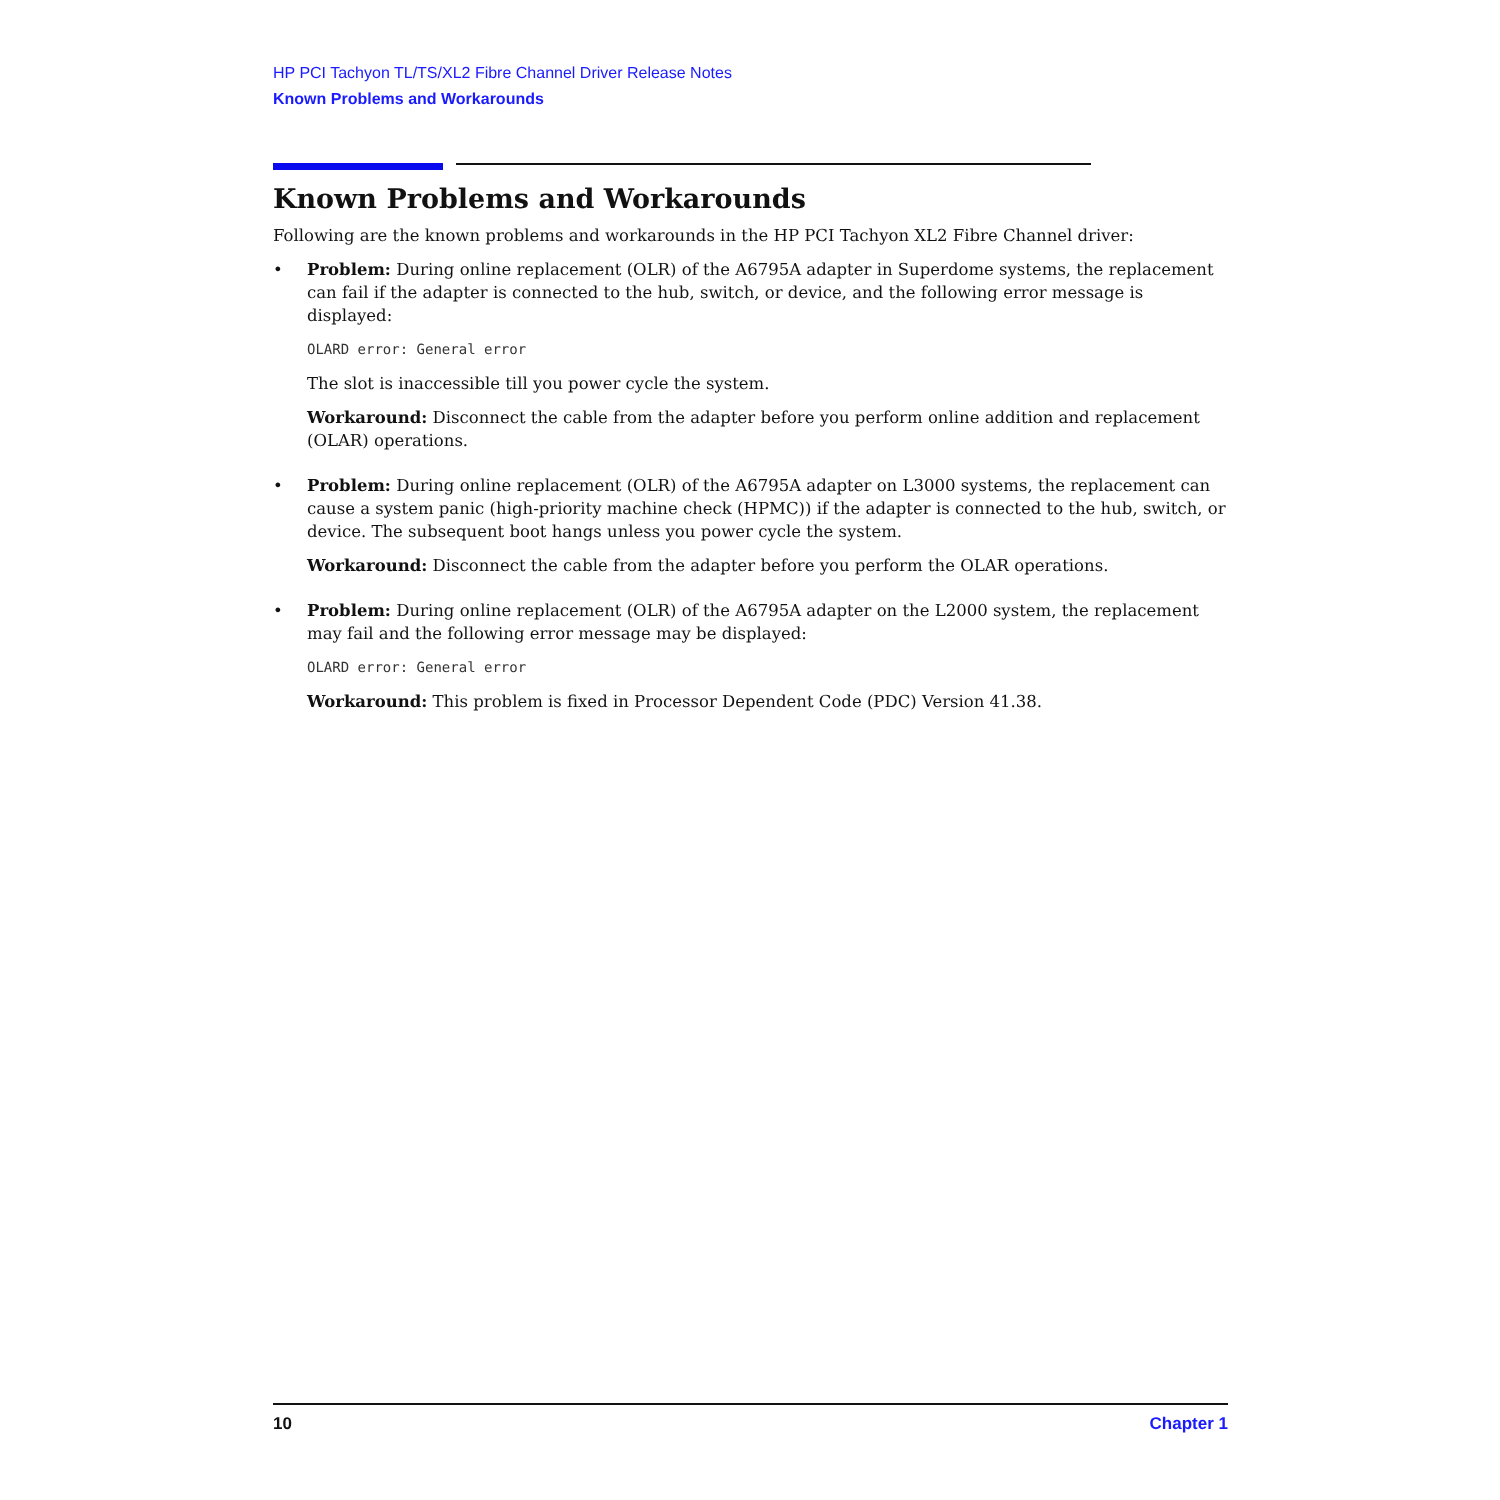HP PCI Tachyon TL/TS/XL2 Fibre Channel Driver Release Notes
Known Problems and Workarounds
Known Problems and Workarounds
Following are the known problems and workarounds in the HP PCI Tachyon XL2 Fibre Channel driver:
• Problem: During online replacement (OLR) of the A6795A adapter in Superdome systems, the replacement can fail if the adapter is connected to the hub, switch, or device, and the following error message is displayed:
OLARD error: General error
The slot is inaccessible till you power cycle the system.
Workaround: Disconnect the cable from the adapter before you perform online addition and replacement (OLAR) operations.
• Problem: During online replacement (OLR) of the A6795A adapter on L3000 systems, the replacement can cause a system panic (high-priority machine check (HPMC)) if the adapter is connected to the hub, switch, or device. The subsequent boot hangs unless you power cycle the system.
Workaround: Disconnect the cable from the adapter before you perform the OLAR operations.
• Problem: During online replacement (OLR) of the A6795A adapter on the L2000 system, the replacement may fail and the following error message may be displayed:
OLARD error: General error
Workaround: This problem is fixed in Processor Dependent Code (PDC) Version 41.38.
10 Chapter 1